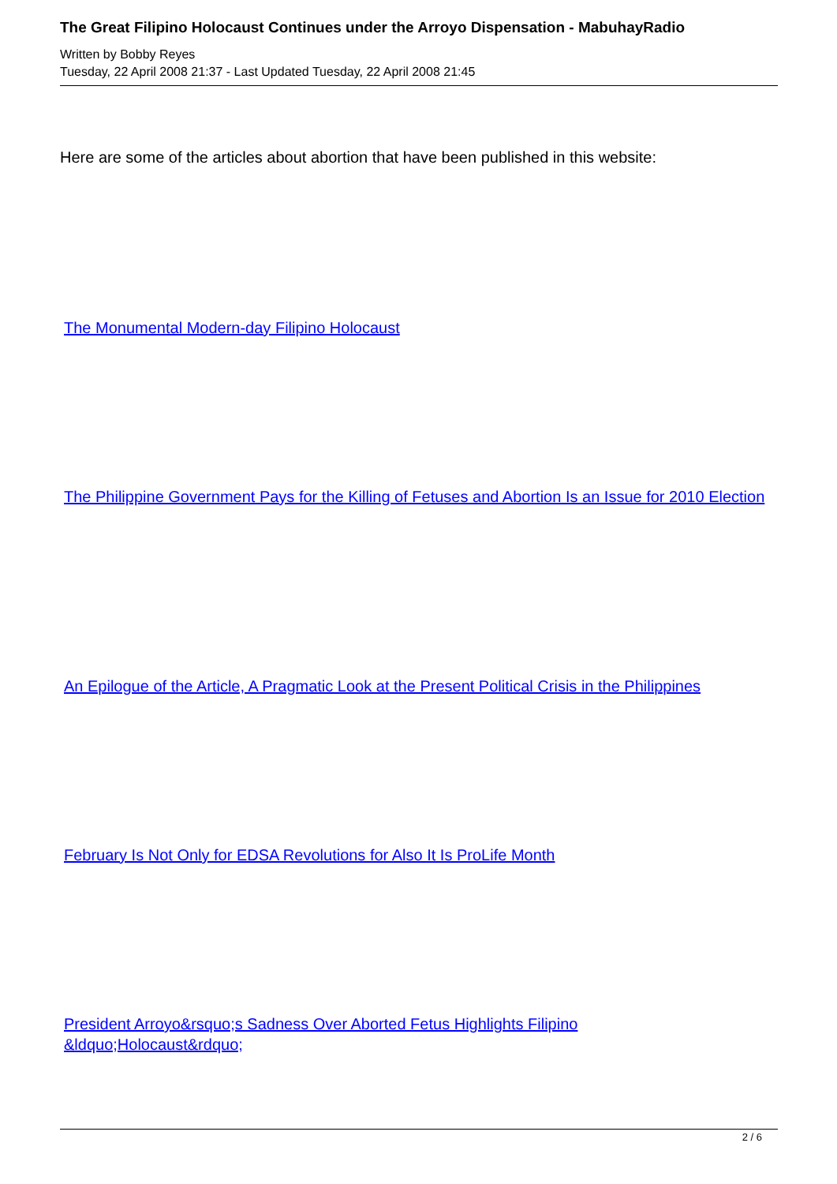The Great Filipino Holocaust Continues under the Arroyo Dispensation - MabuhayRadio
Written by Bobby Reyes
Tuesday, 22 April 2008 21:37 - Last Updated Tuesday, 22 April 2008 21:45
Here are some of the articles about abortion that have been published in this website:
The Monumental Modern-day Filipino Holocaust
The Philippine Government Pays for the Killing of Fetuses and Abortion Is an Issue for 2010 Election
An Epilogue of the Article, A Pragmatic Look at the Present Political Crisis in the Philippines
February Is Not Only for EDSA Revolutions for Also It Is ProLife Month
President Arroyo&rsquo;s Sadness Over Aborted Fetus Highlights Filipino &ldquo;Holocaust&rdquo;
2 / 6